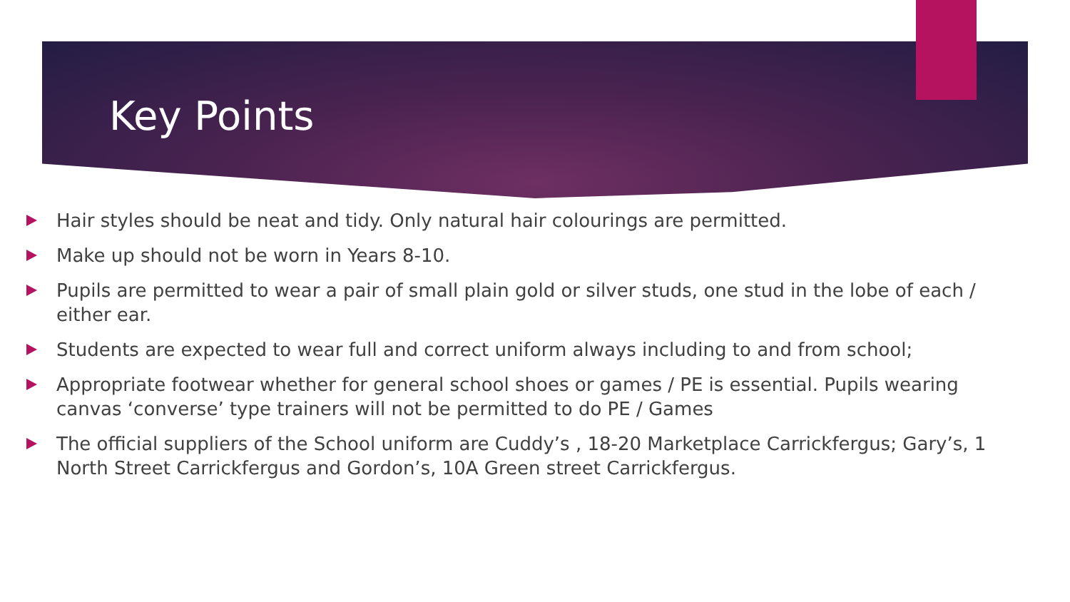Key Points
Hair styles should be neat and tidy. Only natural hair colourings are permitted.
Make up should not be worn in Years 8-10.
Pupils are permitted to wear a pair of small plain gold or silver studs, one stud in the lobe of each / either ear.
Students are expected to wear full and correct uniform always including to and from school;
Appropriate footwear whether for general school shoes or games / PE is essential. Pupils wearing canvas ‘converse’ type trainers will not be permitted to do PE / Games
The official suppliers of the School uniform are Cuddy’s , 18-20 Marketplace Carrickfergus; Gary’s, 1 North Street Carrickfergus and Gordon’s, 10A Green street Carrickfergus.